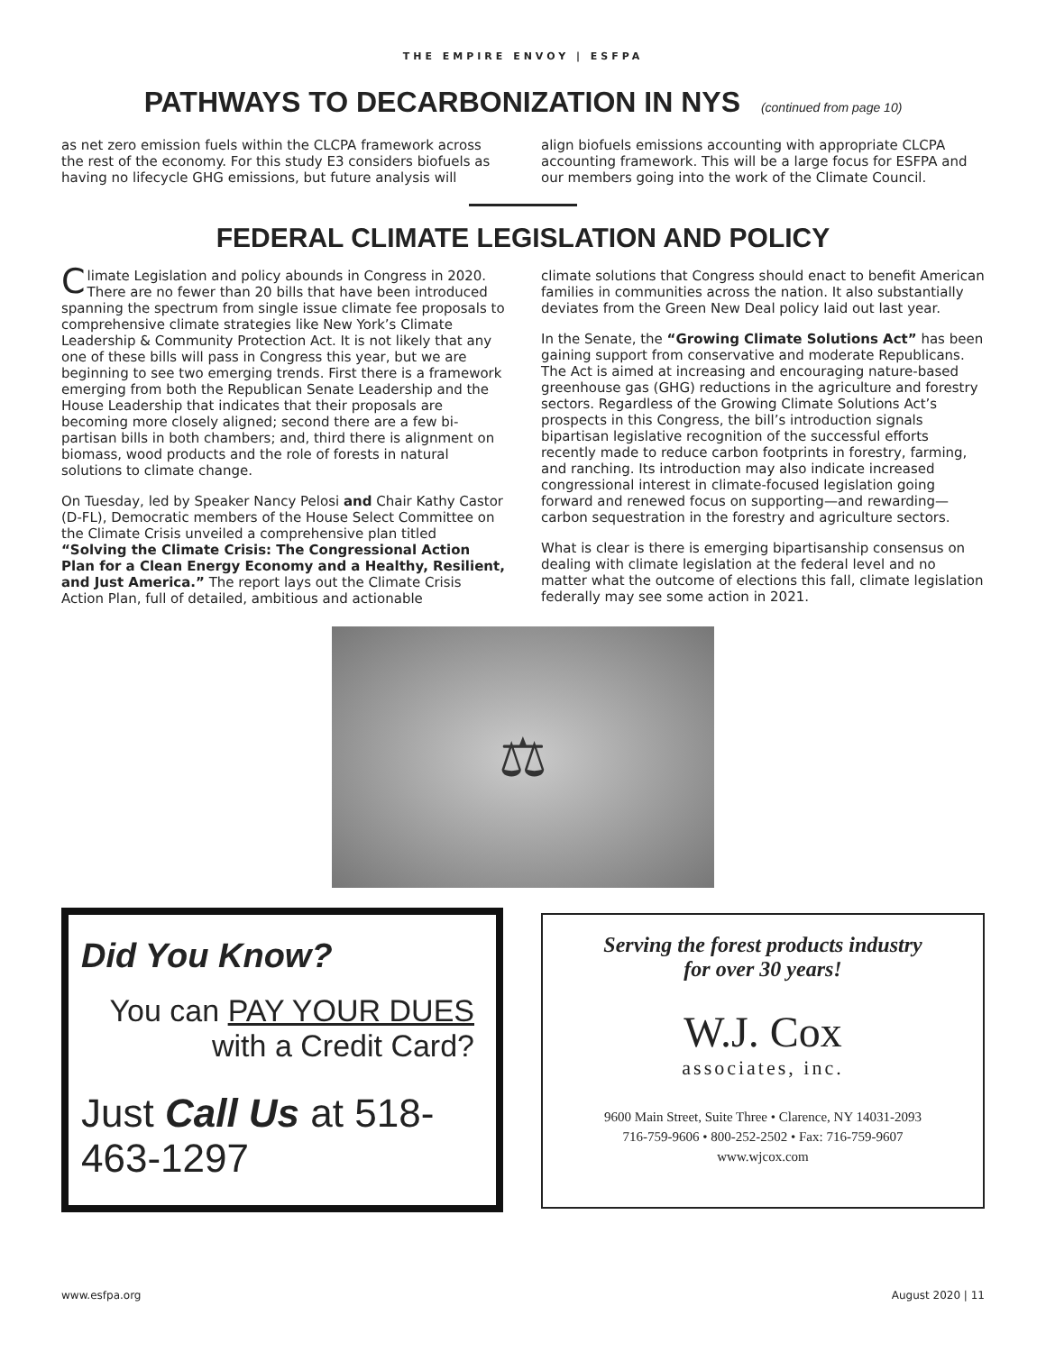THE EMPIRE ENVOY | ESFPA
PATHWAYS TO DECARBONIZATION IN NYS (continued from page 10)
as net zero emission fuels within the CLCPA framework across the rest of the economy. For this study E3 considers biofuels as having no lifecycle GHG emissions, but future analysis will
align biofuels emissions accounting with appropriate CLCPA accounting framework. This will be a large focus for ESFPA and our members going into the work of the Climate Council.
FEDERAL CLIMATE LEGISLATION AND POLICY
Climate Legislation and policy abounds in Congress in 2020. There are no fewer than 20 bills that have been introduced spanning the spectrum from single issue climate fee proposals to comprehensive climate strategies like New York’s Climate Leadership & Community Protection Act. It is not likely that any one of these bills will pass in Congress this year, but we are beginning to see two emerging trends. First there is a framework emerging from both the Republican Senate Leadership and the House Leadership that indicates that their proposals are becoming more closely aligned; second there are a few bi-partisan bills in both chambers; and, third there is alignment on biomass, wood products and the role of forests in natural solutions to climate change.
On Tuesday, led by Speaker Nancy Pelosi and Chair Kathy Castor (D-FL), Democratic members of the House Select Committee on the Climate Crisis unveiled a comprehensive plan titled “Solving the Climate Crisis: The Congressional Action Plan for a Clean Energy Economy and a Healthy, Resilient, and Just America.” The report lays out the Climate Crisis Action Plan, full of detailed, ambitious and actionable
climate solutions that Congress should enact to benefit American families in communities across the nation. It also substantially deviates from the Green New Deal policy laid out last year.
In the Senate, the “Growing Climate Solutions Act” has been gaining support from conservative and moderate Republicans. The Act is aimed at increasing and encouraging nature-based greenhouse gas (GHG) reductions in the agriculture and forestry sectors. Regardless of the Growing Climate Solutions Act’s prospects in this Congress, the bill’s introduction signals bipartisan legislative recognition of the successful efforts recently made to reduce carbon footprints in forestry, farming, and ranching. Its introduction may also indicate increased congressional interest in climate-focused legislation going forward and renewed focus on supporting—and rewarding—carbon sequestration in the forestry and agriculture sectors.
What is clear is there is emerging bipartisanship consensus on dealing with climate legislation at the federal level and no matter what the outcome of elections this fall, climate legislation federally may see some action in 2021.
⚖
Did You Know?
You can PAY YOUR DUES
with a Credit Card?
Just Call Us at 518-463-1297
Serving the forest products industry
for over 30 years!
W.J. Cox
associates, inc.
9600 Main Street, Suite Three • Clarence, NY 14031-2093
716-759-9606 • 800-252-2502 • Fax: 716-759-9607
www.wjcox.com
www.esfpa.org August 2020 | 11